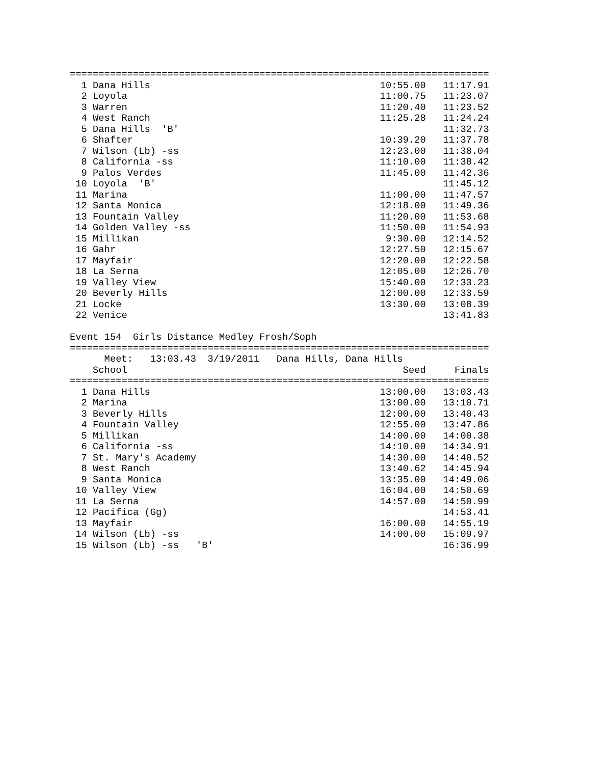=========================================================================
  1 Dana Hills                                        10:55.00   11:17.91
  2 Loyola                                            11:00.75   11:23.07
  3 Warren                                            11:20.40   11:23.52
  4 West Ranch                                        11:25.28   11:24.24
  5 Dana Hills  'B'                                              11:32.73
  6 Shafter                                           10:39.20   11:37.78
  7 Wilson (Lb) -ss                                   12:23.00   11:38.04
  8 California -ss                                    11:10.00   11:38.42
  9 Palos Verdes                                      11:45.00   11:42.36
 10 Loyola  'B'                                                  11:45.12
 11 Marina                                            11:00.00   11:47.57
 12 Santa Monica                                      12:18.00   11:49.36
 13 Fountain Valley                                   11:20.00   11:53.68
 14 Golden Valley -ss                                 11:50.00   11:54.93
 15 Millikan                                           9:30.00   12:14.52
 16 Gahr                                              12:27.50   12:15.67
 17 Mayfair                                           12:20.00   12:22.58
 18 La Serna                                          12:05.00   12:26.70
 19 Valley View                                       15:40.00   12:33.23
 20 Beverly Hills                                     12:00.00   12:33.59
 21 Locke                                             13:30.00   13:08.39
 22 Venice                                                       13:41.83

Event 154  Girls Distance Medley Frosh/Soph
=========================================================================
      Meet:   13:03.43  3/19/2011   Dana Hills, Dana Hills               
    School                                                Seed     Finals
=========================================================================
  1 Dana Hills                                        13:00.00   13:03.43
  2 Marina                                            13:00.00   13:10.71
  3 Beverly Hills                                     12:00.00   13:40.43
  4 Fountain Valley                                   12:55.00   13:47.86
  5 Millikan                                          14:00.00   14:00.38
  6 California -ss                                    14:10.00   14:34.91
  7 St. Mary's Academy                                14:30.00   14:40.52
  8 West Ranch                                        13:40.62   14:45.94
  9 Santa Monica                                      13:35.00   14:49.06
 10 Valley View                                       16:04.00   14:50.69
 11 La Serna                                          14:57.00   14:50.99
 12 Pacifica (Gg)                                                14:53.41
 13 Mayfair                                           16:00.00   14:55.19
 14 Wilson (Lb) -ss                                   14:00.00   15:09.97
 15 Wilson (Lb) -ss   'B'                                        16:36.99